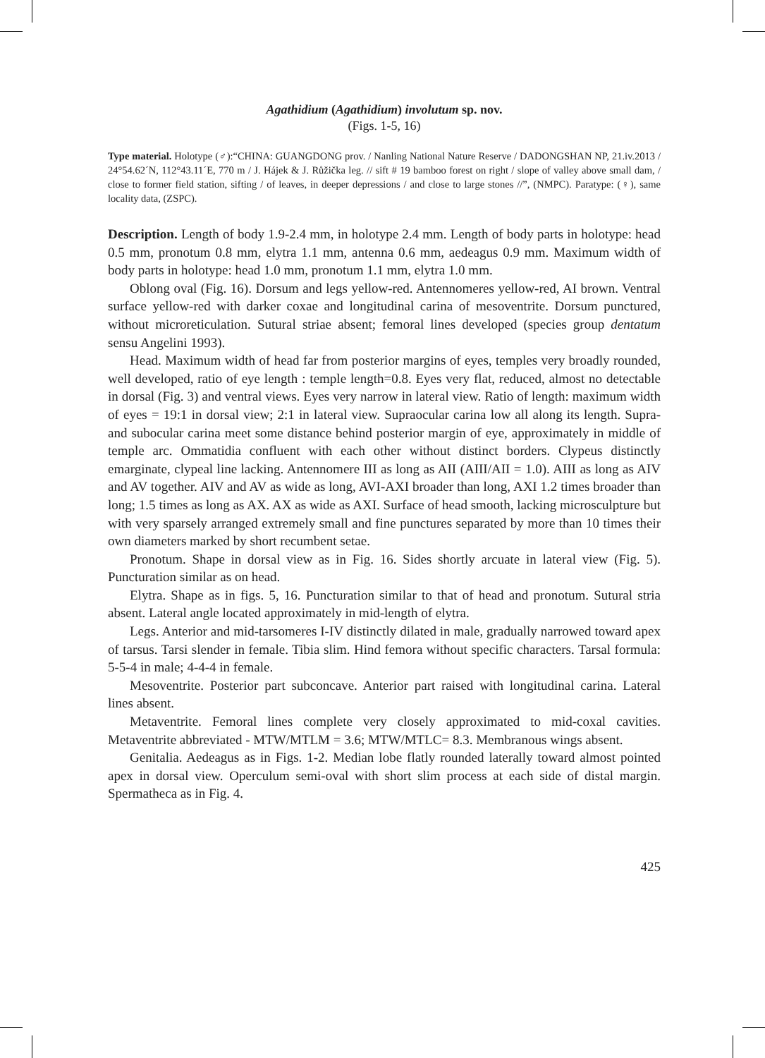Agathidium (Agathidium) involutum sp. nov.
(Figs. 1-5, 16)
Type material. Holotype (♂):“CHINA: GUANGDONG prov. / Nanling National Nature Reserve / DADONGSHAN NP, 21.iv.2013 / 24°54.62´N, 112°43.11´E, 770 m / J. Hájek & J. Růžička leg. // sift # 19 bamboo forest on right / slope of valley above small dam, / close to former field station, sifting / of leaves, in deeper depressions / and close to large stones //”, (NMPC). Paratype: (♀), same locality data, (ZSPC).
Description. Length of body 1.9-2.4 mm, in holotype 2.4 mm. Length of body parts in holotype: head 0.5 mm, pronotum 0.8 mm, elytra 1.1 mm, antenna 0.6 mm, aedeagus 0.9 mm. Maximum width of body parts in holotype: head 1.0 mm, pronotum 1.1 mm, elytra 1.0 mm.
Oblong oval (Fig. 16). Dorsum and legs yellow-red. Antennomeres yellow-red, AI brown. Ventral surface yellow-red with darker coxae and longitudinal carina of mesoventrite. Dorsum punctured, without microreticulation. Sutural striae absent; femoral lines developed (species group dentatum sensu Angelini 1993).
Head. Maximum width of head far from posterior margins of eyes, temples very broadly rounded, well developed, ratio of eye length : temple length=0.8. Eyes very flat, reduced, almost no detectable in dorsal (Fig. 3) and ventral views. Eyes very narrow in lateral view. Ratio of length: maximum width of eyes = 19:1 in dorsal view; 2:1 in lateral view. Supraocular carina low all along its length. Supra- and subocular carina meet some distance behind posterior margin of eye, approximately in middle of temple arc. Ommatidia confluent with each other without distinct borders. Clypeus distinctly emarginate, clypeal line lacking. Antennomere III as long as AII (AIII/AII = 1.0). AIII as long as AIV and AV together. AIV and AV as wide as long, AVI-AXI broader than long, AXI 1.2 times broader than long; 1.5 times as long as AX. AX as wide as AXI. Surface of head smooth, lacking microsculpture but with very sparsely arranged extremely small and fine punctures separated by more than 10 times their own diameters marked by short recumbent setae.
Pronotum. Shape in dorsal view as in Fig. 16. Sides shortly arcuate in lateral view (Fig. 5). Puncturation similar as on head.
Elytra. Shape as in figs. 5, 16. Puncturation similar to that of head and pronotum. Sutural stria absent. Lateral angle located approximately in mid-length of elytra.
Legs. Anterior and mid-tarsomeres I-IV distinctly dilated in male, gradually narrowed toward apex of tarsus. Tarsi slender in female. Tibia slim. Hind femora without specific characters. Tarsal formula: 5-5-4 in male; 4-4-4 in female.
Mesoventrite. Posterior part subconcave. Anterior part raised with longitudinal carina. Lateral lines absent.
Metaventrite. Femoral lines complete very closely approximated to mid-coxal cavities. Metaventrite abbreviated - MTW/MTLM = 3.6; MTW/MTLC= 8.3. Membranous wings absent.
Genitalia. Aedeagus as in Figs. 1-2. Median lobe flatly rounded laterally toward almost pointed apex in dorsal view. Operculum semi-oval with short slim process at each side of distal margin. Spermatheca as in Fig. 4.
425